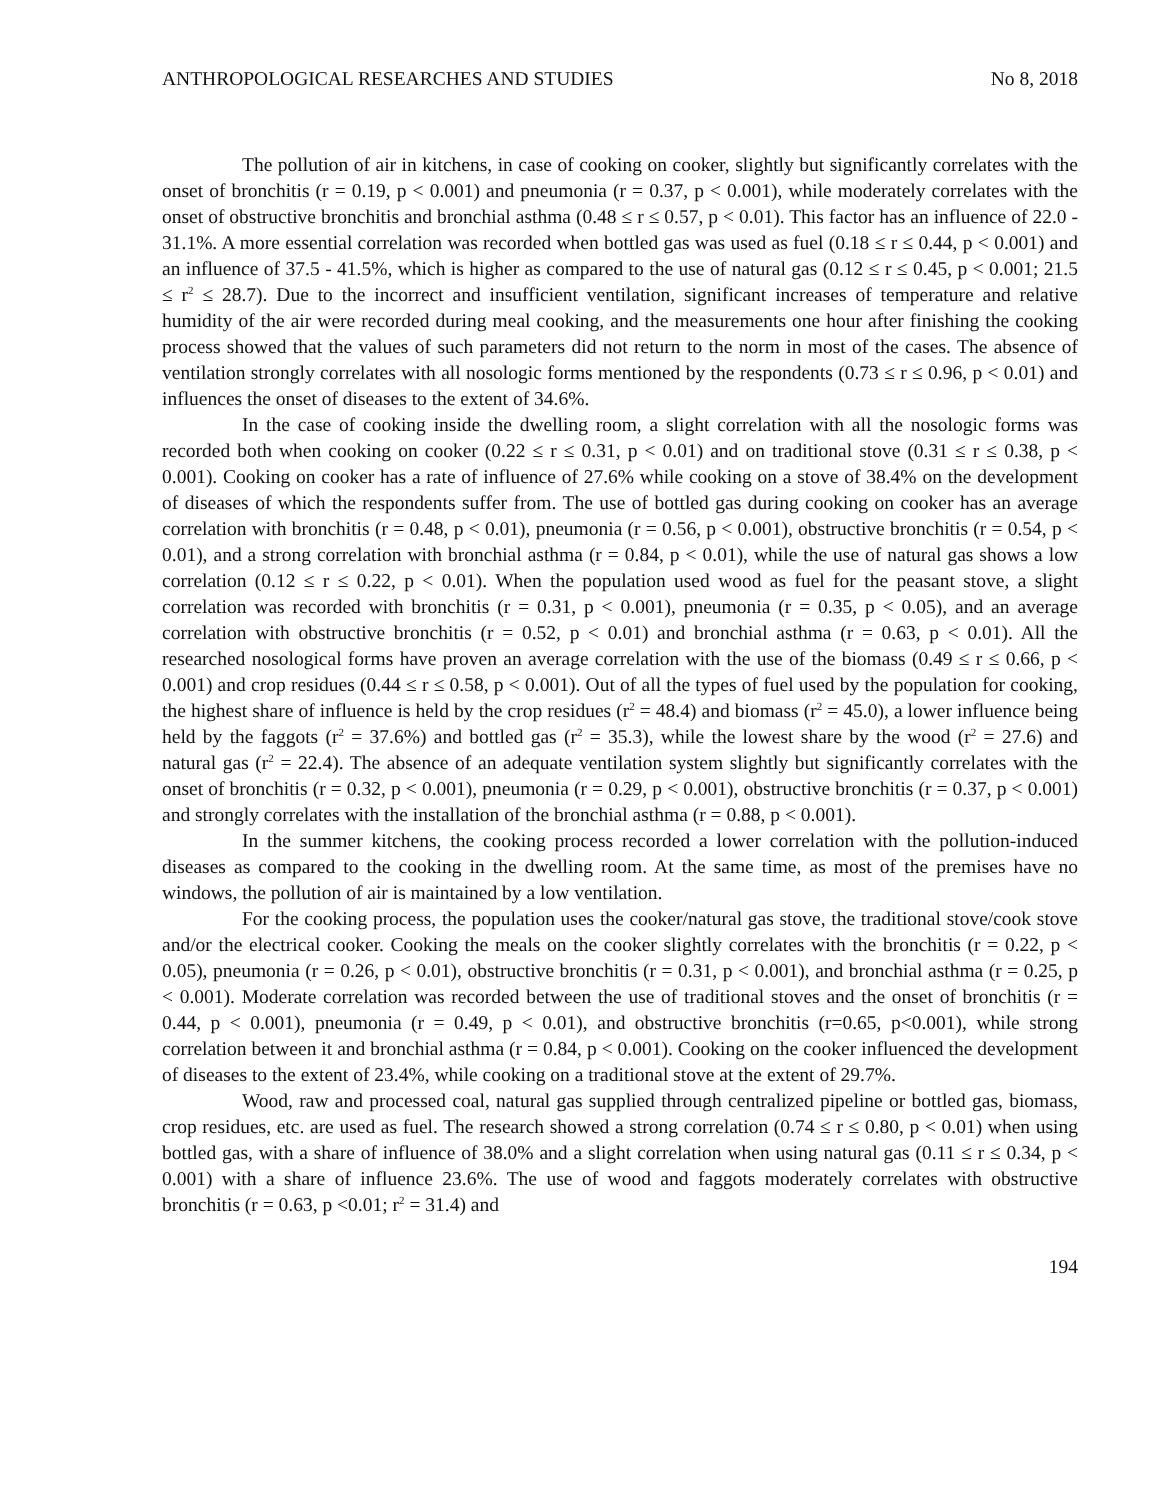ANTHROPOLOGICAL RESEARCHES AND STUDIES No 8, 2018
The pollution of air in kitchens, in case of cooking on cooker, slightly but significantly correlates with the onset of bronchitis (r = 0.19, p < 0.001) and pneumonia (r = 0.37, p < 0.001), while moderately correlates with the onset of obstructive bronchitis and bronchial asthma (0.48 ≤ r ≤ 0.57, p < 0.01). This factor has an influence of 22.0 - 31.1%. A more essential correlation was recorded when bottled gas was used as fuel (0.18 ≤ r ≤ 0.44, p < 0.001) and an influence of 37.5 - 41.5%, which is higher as compared to the use of natural gas (0.12 ≤ r ≤ 0.45, p < 0.001; 21.5 ≤ r<sup>2</sup> ≤ 28.7). Due to the incorrect and insufficient ventilation, significant increases of temperature and relative humidity of the air were recorded during meal cooking, and the measurements one hour after finishing the cooking process showed that the values of such parameters did not return to the norm in most of the cases. The absence of ventilation strongly correlates with all nosologic forms mentioned by the respondents (0.73 ≤ r ≤ 0.96, p < 0.01) and influences the onset of diseases to the extent of 34.6%.
In the case of cooking inside the dwelling room, a slight correlation with all the nosologic forms was recorded both when cooking on cooker (0.22 ≤ r ≤ 0.31, p < 0.01) and on traditional stove (0.31 ≤ r ≤ 0.38, p < 0.001). Cooking on cooker has a rate of influence of 27.6% while cooking on a stove of 38.4% on the development of diseases of which the respondents suffer from. The use of bottled gas during cooking on cooker has an average correlation with bronchitis (r = 0.48, p < 0.01), pneumonia (r = 0.56, p < 0.001), obstructive bronchitis (r = 0.54, p < 0.01), and a strong correlation with bronchial asthma (r = 0.84, p < 0.01), while the use of natural gas shows a low correlation (0.12 ≤ r ≤ 0.22, p < 0.01). When the population used wood as fuel for the peasant stove, a slight correlation was recorded with bronchitis (r = 0.31, p < 0.001), pneumonia (r = 0.35, p < 0.05), and an average correlation with obstructive bronchitis (r = 0.52, p < 0.01) and bronchial asthma (r = 0.63, p < 0.01). All the researched nosological forms have proven an average correlation with the use of the biomass (0.49 ≤ r ≤ 0.66, p < 0.001) and crop residues (0.44 ≤ r ≤ 0.58, p < 0.001). Out of all the types of fuel used by the population for cooking, the highest share of influence is held by the crop residues (r<sup>2</sup> = 48.4) and biomass (r<sup>2</sup> = 45.0), a lower influence being held by the faggots (r<sup>2</sup> = 37.6%) and bottled gas (r<sup>2</sup> = 35.3), while the lowest share by the wood (r<sup>2</sup> = 27.6) and natural gas (r<sup>2</sup> = 22.4). The absence of an adequate ventilation system slightly but significantly correlates with the onset of bronchitis (r = 0.32, p < 0.001), pneumonia (r = 0.29, p < 0.001), obstructive bronchitis (r = 0.37, p < 0.001) and strongly correlates with the installation of the bronchial asthma (r = 0.88, p < 0.001).
In the summer kitchens, the cooking process recorded a lower correlation with the pollution-induced diseases as compared to the cooking in the dwelling room. At the same time, as most of the premises have no windows, the pollution of air is maintained by a low ventilation.
For the cooking process, the population uses the cooker/natural gas stove, the traditional stove/cook stove and/or the electrical cooker. Cooking the meals on the cooker slightly correlates with the bronchitis (r = 0.22, p < 0.05), pneumonia (r = 0.26, p < 0.01), obstructive bronchitis (r = 0.31, p < 0.001), and bronchial asthma (r = 0.25, p < 0.001). Moderate correlation was recorded between the use of traditional stoves and the onset of bronchitis (r = 0.44, p < 0.001), pneumonia (r = 0.49, p < 0.01), and obstructive bronchitis (r=0.65, p<0.001), while strong correlation between it and bronchial asthma (r = 0.84, p < 0.001). Cooking on the cooker influenced the development of diseases to the extent of 23.4%, while cooking on a traditional stove at the extent of 29.7%.
Wood, raw and processed coal, natural gas supplied through centralized pipeline or bottled gas, biomass, crop residues, etc. are used as fuel. The research showed a strong correlation (0.74 ≤ r ≤ 0.80, p < 0.01) when using bottled gas, with a share of influence of 38.0% and a slight correlation when using natural gas (0.11 ≤ r ≤ 0.34, p < 0.001) with a share of influence 23.6%. The use of wood and faggots moderately correlates with obstructive bronchitis (r = 0.63, p <0.01; r<sup>2</sup> = 31.4) and
194